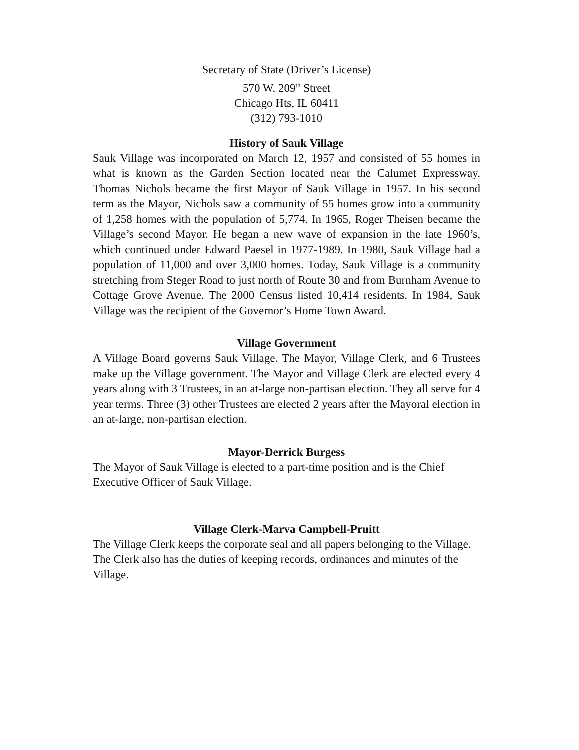Secretary of State (Driver’s License)
570 W. 209<sup>th</sup> Street
Chicago Hts, IL 60411
(312) 793-1010
History of Sauk Village
Sauk Village was incorporated on March 12, 1957 and consisted of 55 homes in what is known as the Garden Section located near the Calumet Expressway. Thomas Nichols became the first Mayor of Sauk Village in 1957. In his second term as the Mayor, Nichols saw a community of 55 homes grow into a community of 1,258 homes with the population of 5,774. In 1965, Roger Theisen became the Village’s second Mayor. He began a new wave of expansion in the late 1960’s, which continued under Edward Paesel in 1977-1989. In 1980, Sauk Village had a population of 11,000 and over 3,000 homes. Today, Sauk Village is a community stretching from Steger Road to just north of Route 30 and from Burnham Avenue to Cottage Grove Avenue. The 2000 Census listed 10,414 residents. In 1984, Sauk Village was the recipient of the Governor’s Home Town Award.
Village Government
A Village Board governs Sauk Village. The Mayor, Village Clerk, and 6 Trustees make up the Village government. The Mayor and Village Clerk are elected every 4 years along with 3 Trustees, in an at-large non-partisan election. They all serve for 4 year terms. Three (3) other Trustees are elected 2 years after the Mayoral election in an at-large, non-partisan election.
Mayor-Derrick Burgess
The Mayor of Sauk Village is elected to a part-time position and is the Chief Executive Officer of Sauk Village.
Village Clerk-Marva Campbell-Pruitt
The Village Clerk keeps the corporate seal and all papers belonging to the Village. The Clerk also has the duties of keeping records, ordinances and minutes of the Village.